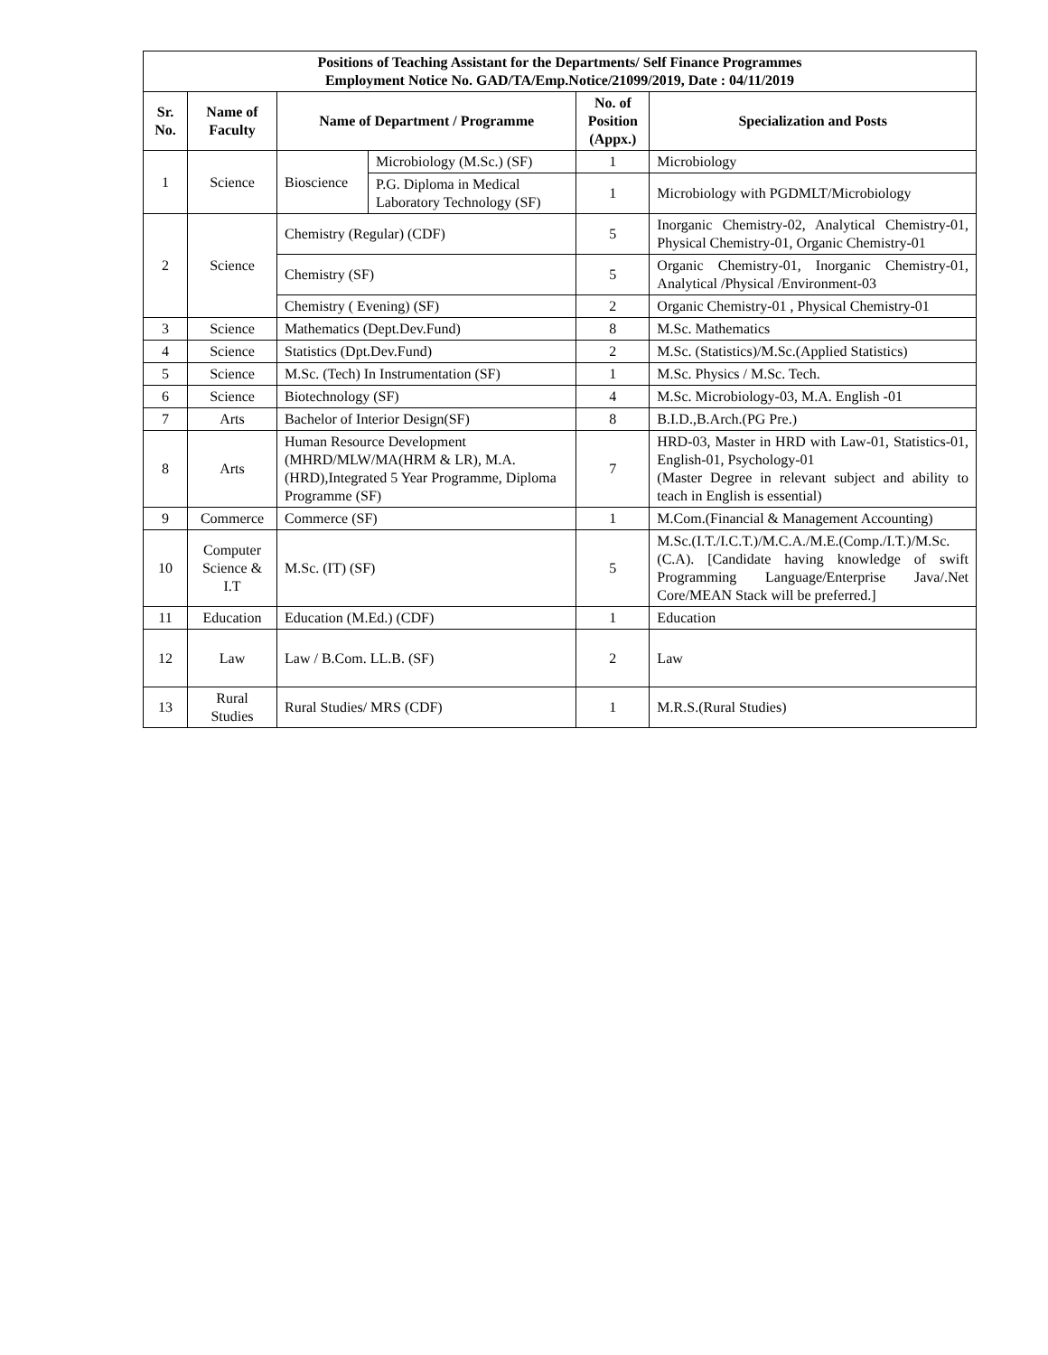| Positions of Teaching Assistant for the Departments/ Self Finance Programmes Employment Notice No. GAD/TA/Emp.Notice/21099/2019, Date : 04/11/2019 | | | | | |
| --- | --- | --- | --- | --- | --- |
| Sr. No. | Name of Faculty | Name of Department / Programme | | No. of Position (Appx.) | Specialization and Posts |
| 1 | Science | Bioscience | Microbiology (M.Sc.) (SF) | 1 | Microbiology |
| | | | P.G. Diploma in Medical Laboratory Technology (SF) | 1 | Microbiology with PGDMLT/Microbiology |
| 2 | Science | Chemistry (Regular) (CDF) | | 5 | Inorganic Chemistry-02, Analytical Chemistry-01, Physical Chemistry-01, Organic Chemistry-01 |
| | | Chemistry (SF) | | 5 | Organic Chemistry-01, Inorganic Chemistry-01, Analytical /Physical /Environment-03 |
| | | Chemistry ( Evening) (SF) | | 2 | Organic Chemistry-01 , Physical Chemistry-01 |
| 3 | Science | Mathematics (Dept.Dev.Fund) | | 8 | M.Sc. Mathematics |
| 4 | Science | Statistics (Dpt.Dev.Fund) | | 2 | M.Sc. (Statistics)/M.Sc.(Applied Statistics) |
| 5 | Science | M.Sc. (Tech) In Instrumentation (SF) | | 1 | M.Sc. Physics / M.Sc. Tech. |
| 6 | Science | Biotechnology (SF) | | 4 | M.Sc. Microbiology-03, M.A. English -01 |
| 7 | Arts | Bachelor of Interior Design(SF) | | 8 | B.I.D.,B.Arch.(PG Pre.) |
| 8 | Arts | Human Resource Development (MHRD/MLW/MA(HRM & LR), M.A.(HRD),Integrated 5 Year Programme, Diploma Programme (SF) | | 7 | HRD-03, Master in HRD with Law-01, Statistics-01, English-01, Psychology-01 (Master Degree in relevant subject and ability to teach in English is essential) |
| 9 | Commerce | Commerce (SF) | | 1 | M.Com.(Financial & Management Accounting) |
| 10 | Computer Science & I.T | M.Sc. (IT) (SF) | | 5 | M.Sc.(I.T./I.C.T.)/M.C.A./M.E.(Comp./I.T.)/M.Sc.(C.A). [Candidate having knowledge of swift Programming Language/Enterprise Java/.Net Core/MEAN Stack will be preferred.] |
| 11 | Education | Education (M.Ed.) (CDF) | | 1 | Education |
| 12 | Law | Law / B.Com. LL.B. (SF) | | 2 | Law |
| 13 | Rural Studies | Rural Studies/ MRS (CDF) | | 1 | M.R.S.(Rural Studies) |